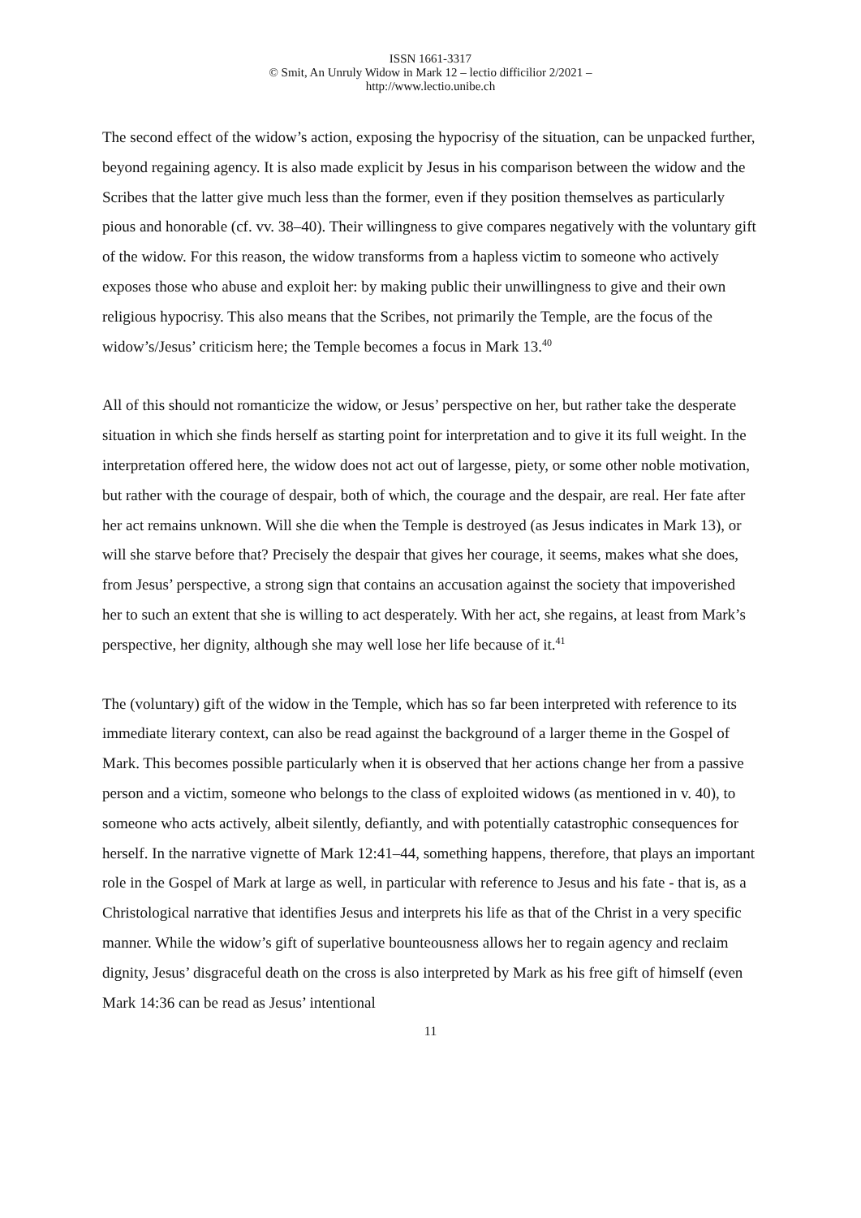ISSN 1661-3317
© Smit, An Unruly Widow in Mark 12 – lectio difficilior 2/2021 –
http://www.lectio.unibe.ch
The second effect of the widow’s action, exposing the hypocrisy of the situation, can be unpacked further, beyond regaining agency. It is also made explicit by Jesus in his comparison between the widow and the Scribes that the latter give much less than the former, even if they position themselves as particularly pious and honorable (cf. vv. 38–40). Their willingness to give compares negatively with the voluntary gift of the widow. For this reason, the widow transforms from a hapless victim to someone who actively exposes those who abuse and exploit her: by making public their unwillingness to give and their own religious hypocrisy. This also means that the Scribes, not primarily the Temple, are the focus of the widow’s/Jesus’ criticism here; the Temple becomes a focus in Mark 13.<sup>40</sup>
All of this should not romanticize the widow, or Jesus’ perspective on her, but rather take the desperate situation in which she finds herself as starting point for interpretation and to give it its full weight. In the interpretation offered here, the widow does not act out of largesse, piety, or some other noble motivation, but rather with the courage of despair, both of which, the courage and the despair, are real. Her fate after her act remains unknown. Will she die when the Temple is destroyed (as Jesus indicates in Mark 13), or will she starve before that? Precisely the despair that gives her courage, it seems, makes what she does, from Jesus’ perspective, a strong sign that contains an accusation against the society that impoverished her to such an extent that she is willing to act desperately. With her act, she regains, at least from Mark’s perspective, her dignity, although she may well lose her life because of it.<sup>41</sup>
The (voluntary) gift of the widow in the Temple, which has so far been interpreted with reference to its immediate literary context, can also be read against the background of a larger theme in the Gospel of Mark. This becomes possible particularly when it is observed that her actions change her from a passive person and a victim, someone who belongs to the class of exploited widows (as mentioned in v. 40), to someone who acts actively, albeit silently, defiantly, and with potentially catastrophic consequences for herself. In the narrative vignette of Mark 12:41–44, something happens, therefore, that plays an important role in the Gospel of Mark at large as well, in particular with reference to Jesus and his fate - that is, as a Christological narrative that identifies Jesus and interprets his life as that of the Christ in a very specific manner. While the widow’s gift of superlative bounteousness allows her to regain agency and reclaim dignity, Jesus’ disgraceful death on the cross is also interpreted by Mark as his free gift of himself (even Mark 14:36 can be read as Jesus’ intentional
11